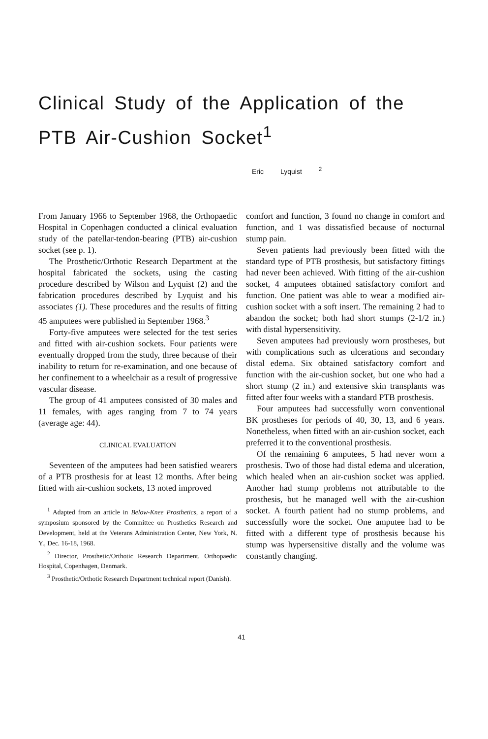Clinical Study of the Application of the PTB Air-Cushion Socket<sup>1</sup>
Eric Lyquist <sup>2</sup>
From January 1966 to September 1968, the Orthopaedic Hospital in Copenhagen conducted a clinical evaluation study of the patellar-tendon-bearing (PTB) air-cushion socket (see p. 1).
The Prosthetic/Orthotic Research Department at the hospital fabricated the sockets, using the casting procedure described by Wilson and Lyquist (2) and the fabrication procedures described by Lyquist and his associates (1). These procedures and the results of fitting 45 amputees were published in September 1968.<sup>3</sup>
Forty-five amputees were selected for the test series and fitted with air-cushion sockets. Four patients were eventually dropped from the study, three because of their inability to return for re-examination, and one because of her confinement to a wheelchair as a result of progressive vascular disease.
The group of 41 amputees consisted of 30 males and 11 females, with ages ranging from 7 to 74 years (average age: 44).
CLINICAL EVALUATION
Seventeen of the amputees had been satisfied wearers of a PTB prosthesis for at least 12 months. After being fitted with air-cushion sockets, 13 noted improved
<sup>1</sup> Adapted from an article in Below-Knee Prosthetics, a report of a symposium sponsored by the Committee on Prosthetics Research and Development, held at the Veterans Administration Center, New York, N. Y., Dec. 16-18, 1968.
<sup>2</sup> Director, Prosthetic/Orthotic Research Department, Orthopaedic Hospital, Copenhagen, Denmark.
<sup>3</sup> Prosthetic/Orthotic Research Department technical report (Danish).
comfort and function, 3 found no change in comfort and function, and 1 was dissatisfied because of nocturnal stump pain.
Seven patients had previously been fitted with the standard type of PTB prosthesis, but satisfactory fittings had never been achieved. With fitting of the air-cushion socket, 4 amputees obtained satisfactory comfort and function. One patient was able to wear a modified air-cushion socket with a soft insert. The remaining 2 had to abandon the socket; both had short stumps (2-1/2 in.) with distal hypersensitivity.
Seven amputees had previously worn prostheses, but with complications such as ulcerations and secondary distal edema. Six obtained satisfactory comfort and function with the air-cushion socket, but one who had a short stump (2 in.) and extensive skin transplants was fitted after four weeks with a standard PTB prosthesis.
Four amputees had successfully worn conventional BK prostheses for periods of 40, 30, 13, and 6 years. Nonetheless, when fitted with an air-cushion socket, each preferred it to the conventional prosthesis.
Of the remaining 6 amputees, 5 had never worn a prosthesis. Two of those had distal edema and ulceration, which healed when an air-cushion socket was applied. Another had stump problems not attributable to the prosthesis, but he managed well with the air-cushion socket. A fourth patient had no stump problems, and successfully wore the socket. One amputee had to be fitted with a different type of prosthesis because his stump was hypersensitive distally and the volume was constantly changing.
41